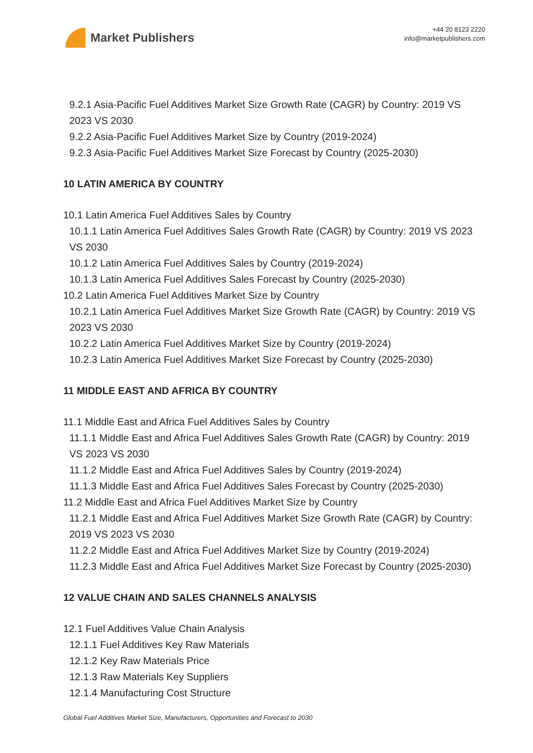Market Publishers
+44 20 8123 2220
info@marketpublishers.com
9.2.1 Asia-Pacific Fuel Additives Market Size Growth Rate (CAGR) by Country: 2019 VS 2023 VS 2030
9.2.2 Asia-Pacific Fuel Additives Market Size by Country (2019-2024)
9.2.3 Asia-Pacific Fuel Additives Market Size Forecast by Country (2025-2030)
10 LATIN AMERICA BY COUNTRY
10.1 Latin America Fuel Additives Sales by Country
10.1.1 Latin America Fuel Additives Sales Growth Rate (CAGR) by Country: 2019 VS 2023 VS 2030
10.1.2 Latin America Fuel Additives Sales by Country (2019-2024)
10.1.3 Latin America Fuel Additives Sales Forecast by Country (2025-2030)
10.2 Latin America Fuel Additives Market Size by Country
10.2.1 Latin America Fuel Additives Market Size Growth Rate (CAGR) by Country: 2019 VS 2023 VS 2030
10.2.2 Latin America Fuel Additives Market Size by Country (2019-2024)
10.2.3 Latin America Fuel Additives Market Size Forecast by Country (2025-2030)
11 MIDDLE EAST AND AFRICA BY COUNTRY
11.1 Middle East and Africa Fuel Additives Sales by Country
11.1.1 Middle East and Africa Fuel Additives Sales Growth Rate (CAGR) by Country: 2019 VS 2023 VS 2030
11.1.2 Middle East and Africa Fuel Additives Sales by Country (2019-2024)
11.1.3 Middle East and Africa Fuel Additives Sales Forecast by Country (2025-2030)
11.2 Middle East and Africa Fuel Additives Market Size by Country
11.2.1 Middle East and Africa Fuel Additives Market Size Growth Rate (CAGR) by Country: 2019 VS 2023 VS 2030
11.2.2 Middle East and Africa Fuel Additives Market Size by Country (2019-2024)
11.2.3 Middle East and Africa Fuel Additives Market Size Forecast by Country (2025-2030)
12 VALUE CHAIN AND SALES CHANNELS ANALYSIS
12.1 Fuel Additives Value Chain Analysis
12.1.1 Fuel Additives Key Raw Materials
12.1.2 Key Raw Materials Price
12.1.3 Raw Materials Key Suppliers
12.1.4 Manufacturing Cost Structure
Global Fuel Additives Market Size, Manufacturers, Opportunities and Forecast to 2030